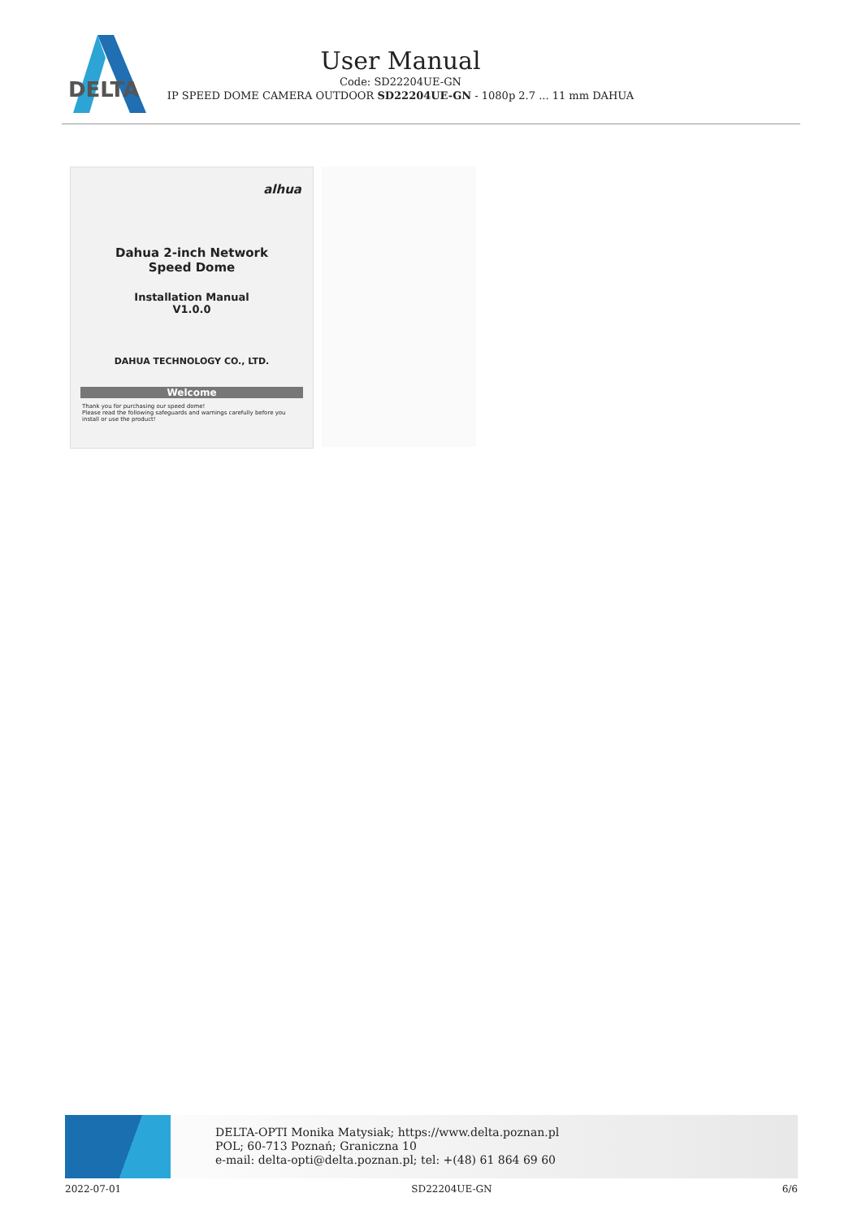DELTA
User Manual
Code: SD22204UE-GN
IP SPEED DOME CAMERA OUTDOOR SD22204UE-GN - 1080p 2.7 ... 11 mm DAHUA
alhua
Dahua 2-inch Network
Speed Dome
Installation Manual
V1.0.0
DAHUA TECHNOLOGY CO., LTD.
Welcome
Thank you for purchasing our speed dome!
Please read the following safeguards and warnings carefully before you install or use the product!
DELTA-OPTI Monika Matysiak; https://www.delta.poznan.pl
POL; 60-713 Poznań; Graniczna 10
e-mail: delta-opti@delta.poznan.pl; tel: +(48) 61 864 69 60
2022-07-01 SD22204UE-GN 6/6